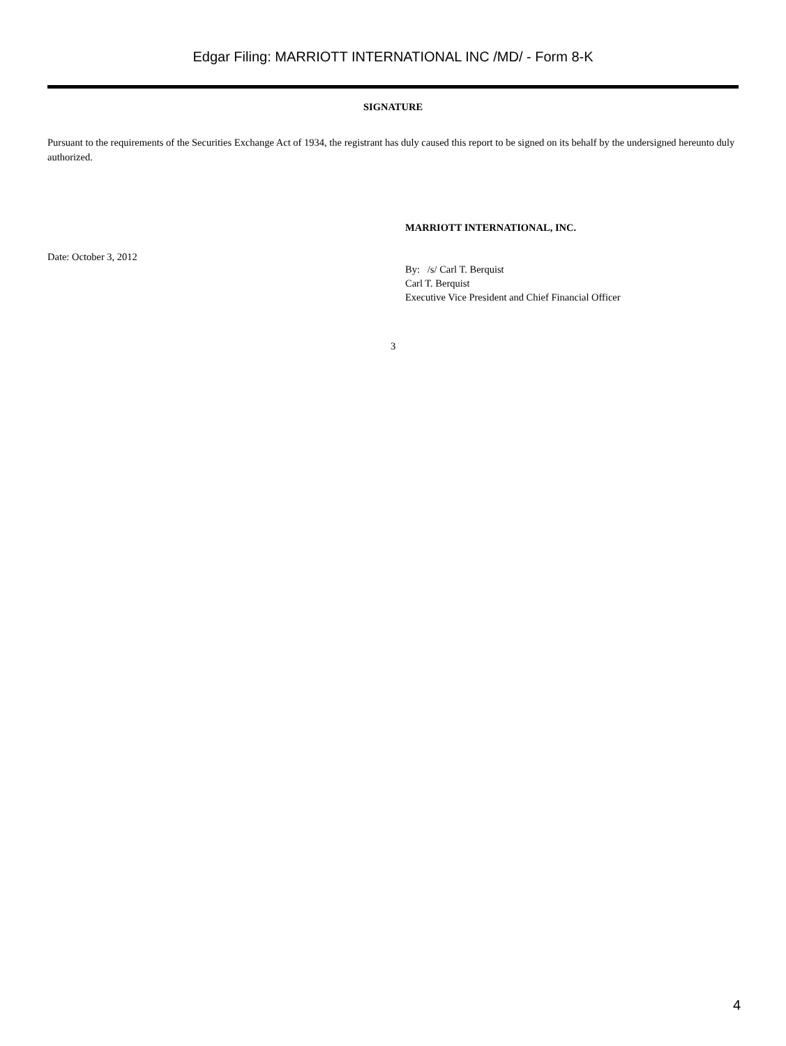Edgar Filing: MARRIOTT INTERNATIONAL INC /MD/ - Form 8-K
SIGNATURE
Pursuant to the requirements of the Securities Exchange Act of 1934, the registrant has duly caused this report to be signed on its behalf by the undersigned hereunto duly authorized.
Date: October 3, 2012
MARRIOTT INTERNATIONAL, INC.
By: /s/ Carl T. Berquist
Carl T. Berquist
Executive Vice President and Chief Financial Officer
3
4